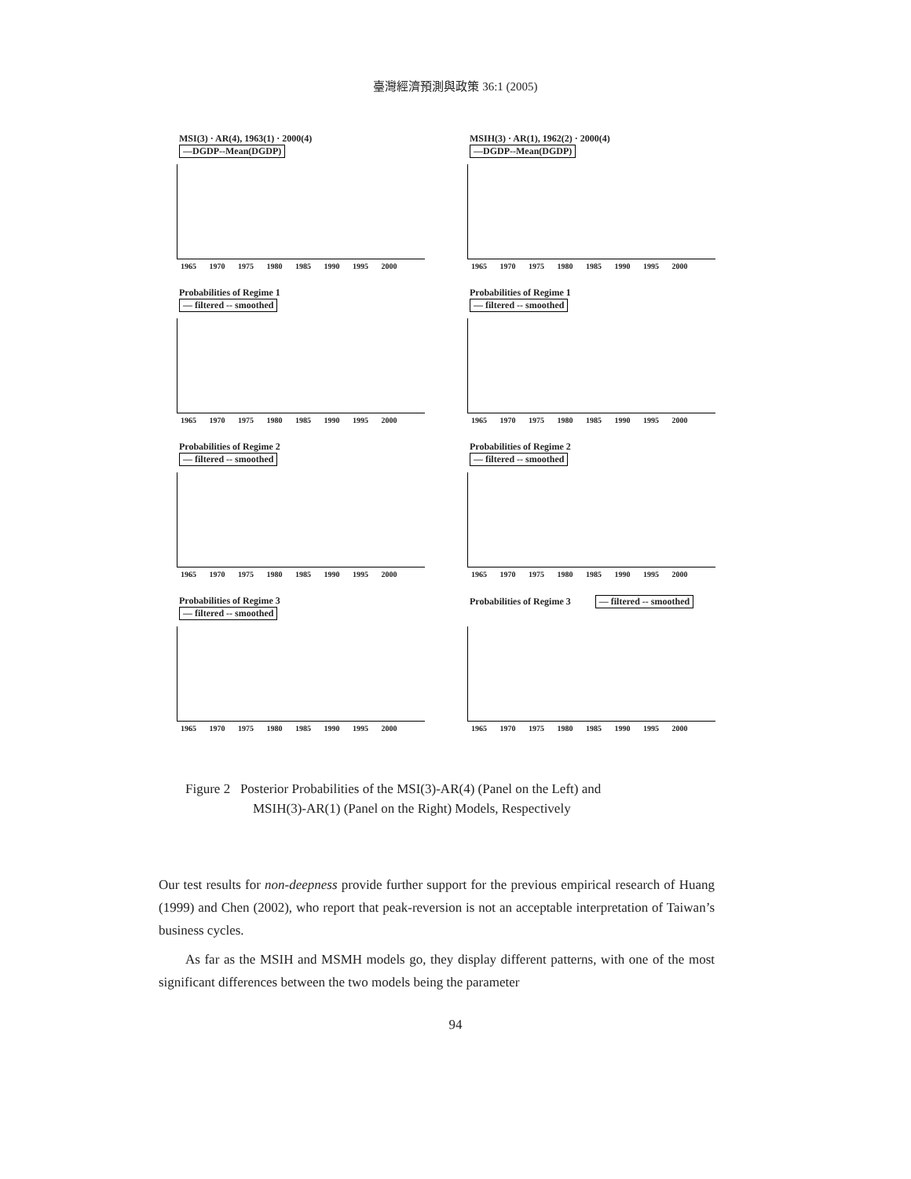臺灣經濟預測與政策 36:1 (2005)
MSI(3) · AR(4), 1963(1) · 2000(4)
—DGDP--Mean(DGDP)
1965 1970 1975 1980 1985 1990 1995 2000
MSIH(3) · AR(1), 1962(2) · 2000(4)
—DGDP--Mean(DGDP)
1965 1970 1975 1980 1985 1990 1995 2000
Probabilities of Regime 1
— filtered -- smoothed
1965 1970 1975 1980 1985 1990 1995 2000
Probabilities of Regime 1
— filtered -- smoothed
1965 1970 1975 1980 1985 1990 1995 2000
Probabilities of Regime 2
— filtered -- smoothed
1965 1970 1975 1980 1985 1990 1995 2000
Probabilities of Regime 2
— filtered -- smoothed
1965 1970 1975 1980 1985 1990 1995 2000
Probabilities of Regime 3
— filtered -- smoothed
1965 1970 1975 1980 1985 1990 1995 2000
Probabilities of Regime 3 — filtered -- smoothed
1965 1970 1975 1980 1985 1990 1995 2000
Figure 2 Posterior Probabilities of the MSI(3)-AR(4) (Panel on the Left) and
MSIH(3)-AR(1) (Panel on the Right) Models, Respectively
Our test results for non-deepness provide further support for the previous empirical research of Huang (1999) and Chen (2002), who report that peak-reversion is not an acceptable interpretation of Taiwan’s business cycles.
As far as the MSIH and MSMH models go, they display different patterns, with one of the most significant differences between the two models being the parameter
94